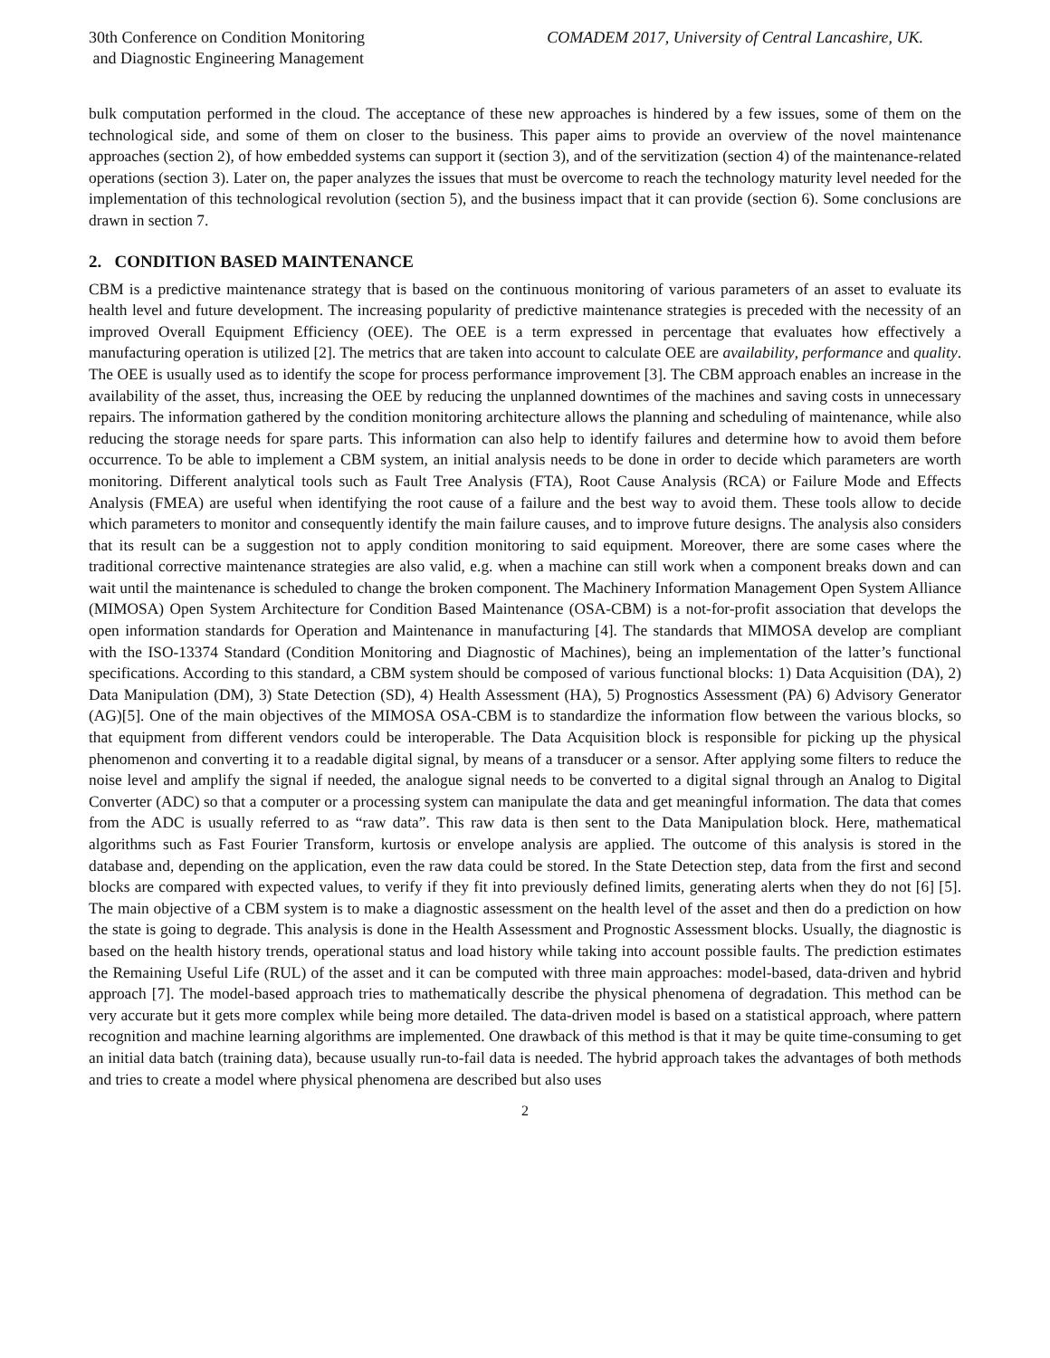30th Conference on Condition Monitoring
and Diagnostic Engineering Management
COMADEM 2017, University of Central Lancashire, UK.
bulk computation performed in the cloud. The acceptance of these new approaches is hindered by a few issues, some of them on the technological side, and some of them on closer to the business. This paper aims to provide an overview of the novel maintenance approaches (section 2), of how embedded systems can support it (section 3), and of the servitization (section 4) of the maintenance-related operations (section 3). Later on, the paper analyzes the issues that must be overcome to reach the technology maturity level needed for the implementation of this technological revolution (section 5), and the business impact that it can provide (section 6). Some conclusions are drawn in section 7.
2. CONDITION BASED MAINTENANCE
CBM is a predictive maintenance strategy that is based on the continuous monitoring of various parameters of an asset to evaluate its health level and future development. The increasing popularity of predictive maintenance strategies is preceded with the necessity of an improved Overall Equipment Efficiency (OEE). The OEE is a term expressed in percentage that evaluates how effectively a manufacturing operation is utilized [2]. The metrics that are taken into account to calculate OEE are availability, performance and quality. The OEE is usually used as to identify the scope for process performance improvement [3]. The CBM approach enables an increase in the availability of the asset, thus, increasing the OEE by reducing the unplanned downtimes of the machines and saving costs in unnecessary repairs. The information gathered by the condition monitoring architecture allows the planning and scheduling of maintenance, while also reducing the storage needs for spare parts. This information can also help to identify failures and determine how to avoid them before occurrence. To be able to implement a CBM system, an initial analysis needs to be done in order to decide which parameters are worth monitoring. Different analytical tools such as Fault Tree Analysis (FTA), Root Cause Analysis (RCA) or Failure Mode and Effects Analysis (FMEA) are useful when identifying the root cause of a failure and the best way to avoid them. These tools allow to decide which parameters to monitor and consequently identify the main failure causes, and to improve future designs. The analysis also considers that its result can be a suggestion not to apply condition monitoring to said equipment. Moreover, there are some cases where the traditional corrective maintenance strategies are also valid, e.g. when a machine can still work when a component breaks down and can wait until the maintenance is scheduled to change the broken component. The Machinery Information Management Open System Alliance (MIMOSA) Open System Architecture for Condition Based Maintenance (OSA-CBM) is a not-for-profit association that develops the open information standards for Operation and Maintenance in manufacturing [4]. The standards that MIMOSA develop are compliant with the ISO-13374 Standard (Condition Monitoring and Diagnostic of Machines), being an implementation of the latter’s functional specifications. According to this standard, a CBM system should be composed of various functional blocks: 1) Data Acquisition (DA), 2) Data Manipulation (DM), 3) State Detection (SD), 4) Health Assessment (HA), 5) Prognostics Assessment (PA) 6) Advisory Generator (AG)[5]. One of the main objectives of the MIMOSA OSA-CBM is to standardize the information flow between the various blocks, so that equipment from different vendors could be interoperable. The Data Acquisition block is responsible for picking up the physical phenomenon and converting it to a readable digital signal, by means of a transducer or a sensor. After applying some filters to reduce the noise level and amplify the signal if needed, the analogue signal needs to be converted to a digital signal through an Analog to Digital Converter (ADC) so that a computer or a processing system can manipulate the data and get meaningful information. The data that comes from the ADC is usually referred to as “raw data”. This raw data is then sent to the Data Manipulation block. Here, mathematical algorithms such as Fast Fourier Transform, kurtosis or envelope analysis are applied. The outcome of this analysis is stored in the database and, depending on the application, even the raw data could be stored. In the State Detection step, data from the first and second blocks are compared with expected values, to verify if they fit into previously defined limits, generating alerts when they do not [6] [5]. The main objective of a CBM system is to make a diagnostic assessment on the health level of the asset and then do a prediction on how the state is going to degrade. This analysis is done in the Health Assessment and Prognostic Assessment blocks. Usually, the diagnostic is based on the health history trends, operational status and load history while taking into account possible faults. The prediction estimates the Remaining Useful Life (RUL) of the asset and it can be computed with three main approaches: model-based, data-driven and hybrid approach [7]. The model-based approach tries to mathematically describe the physical phenomena of degradation. This method can be very accurate but it gets more complex while being more detailed. The data-driven model is based on a statistical approach, where pattern recognition and machine learning algorithms are implemented. One drawback of this method is that it may be quite time-consuming to get an initial data batch (training data), because usually run-to-fail data is needed. The hybrid approach takes the advantages of both methods and tries to create a model where physical phenomena are described but also uses
2